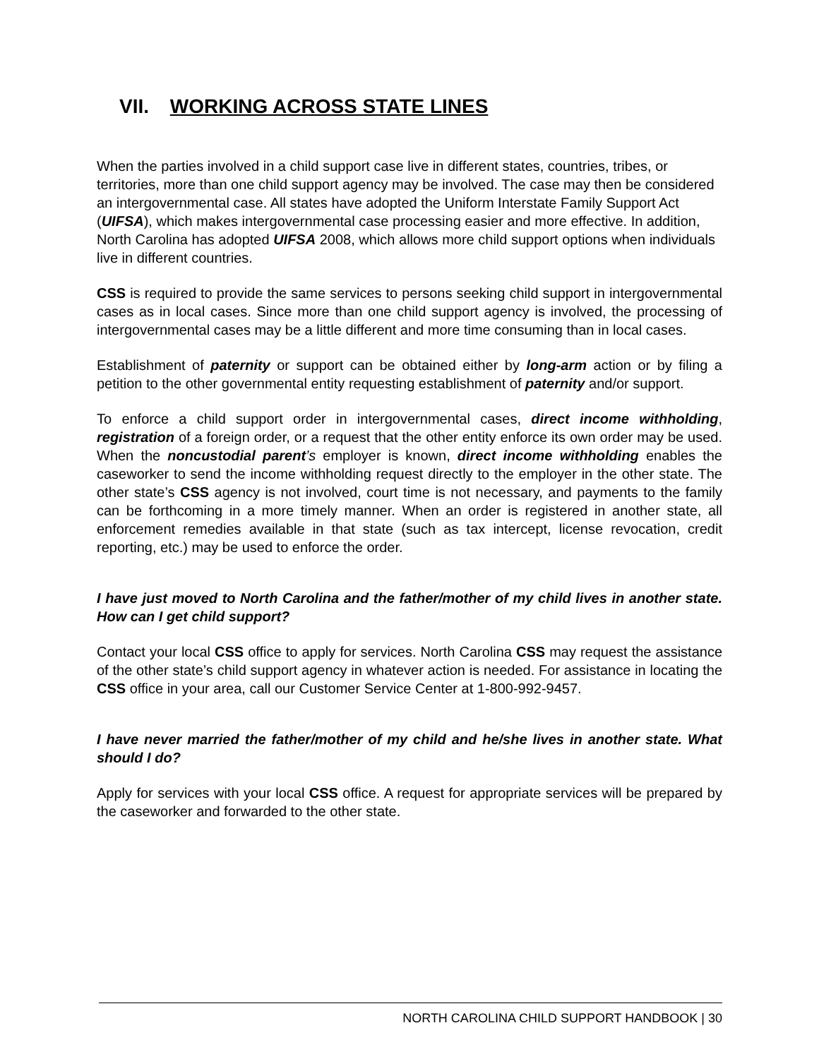VII. WORKING ACROSS STATE LINES
When the parties involved in a child support case live in different states, countries, tribes, or territories, more than one child support agency may be involved. The case may then be considered an intergovernmental case. All states have adopted the Uniform Interstate Family Support Act (UIFSA), which makes intergovernmental case processing easier and more effective. In addition, North Carolina has adopted UIFSA 2008, which allows more child support options when individuals live in different countries.
CSS is required to provide the same services to persons seeking child support in intergovernmental cases as in local cases. Since more than one child support agency is involved, the processing of intergovernmental cases may be a little different and more time consuming than in local cases.
Establishment of paternity or support can be obtained either by long-arm action or by filing a petition to the other governmental entity requesting establishment of paternity and/or support.
To enforce a child support order in intergovernmental cases, direct income withholding, registration of a foreign order, or a request that the other entity enforce its own order may be used. When the noncustodial parent’s employer is known, direct income withholding enables the caseworker to send the income withholding request directly to the employer in the other state. The other state’s CSS agency is not involved, court time is not necessary, and payments to the family can be forthcoming in a more timely manner. When an order is registered in another state, all enforcement remedies available in that state (such as tax intercept, license revocation, credit reporting, etc.) may be used to enforce the order.
I have just moved to North Carolina and the father/mother of my child lives in another state. How can I get child support?
Contact your local CSS office to apply for services. North Carolina CSS may request the assistance of the other state’s child support agency in whatever action is needed. For assistance in locating the CSS office in your area, call our Customer Service Center at 1-800-992-9457.
I have never married the father/mother of my child and he/she lives in another state. What should I do?
Apply for services with your local CSS office. A request for appropriate services will be prepared by the caseworker and forwarded to the other state.
NORTH CAROLINA CHILD SUPPORT HANDBOOK | 30